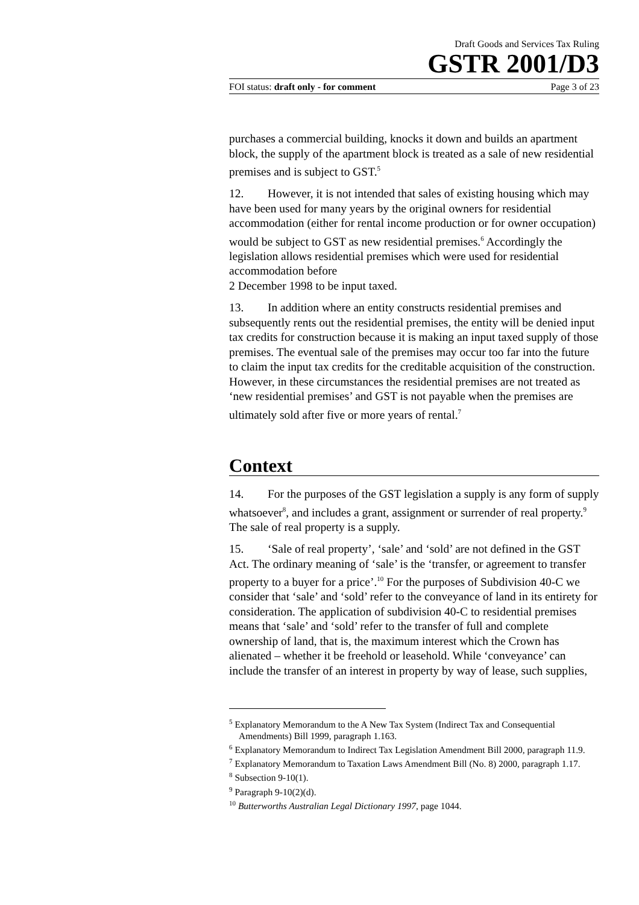Draft Goods and Services Tax Ruling
GSTR 2001/D3
FOI status: draft only - for comment Page 3 of 23
purchases a commercial building, knocks it down and builds an apartment block, the supply of the apartment block is treated as a sale of new residential premises and is subject to GST.<sup>5</sup>
12. However, it is not intended that sales of existing housing which may have been used for many years by the original owners for residential accommodation (either for rental income production or for owner occupation) would be subject to GST as new residential premises.<sup>6</sup> Accordingly the legislation allows residential premises which were used for residential accommodation before
2 December 1998 to be input taxed.
13. In addition where an entity constructs residential premises and subsequently rents out the residential premises, the entity will be denied input tax credits for construction because it is making an input taxed supply of those premises. The eventual sale of the premises may occur too far into the future to claim the input tax credits for the creditable acquisition of the construction. However, in these circumstances the residential premises are not treated as ‘new residential premises’ and GST is not payable when the premises are ultimately sold after five or more years of rental.<sup>7</sup>
Context
14. For the purposes of the GST legislation a supply is any form of supply whatsoever<sup>8</sup>, and includes a grant, assignment or surrender of real property.<sup>9</sup> The sale of real property is a supply.
15. ‘Sale of real property’, ‘sale’ and ‘sold’ are not defined in the GST Act. The ordinary meaning of ‘sale’ is the ‘transfer, or agreement to transfer property to a buyer for a price’.<sup>10</sup> For the purposes of Subdivision 40-C we consider that ‘sale’ and ‘sold’ refer to the conveyance of land in its entirety for consideration. The application of subdivision 40-C to residential premises means that ‘sale’ and ‘sold’ refer to the transfer of full and complete ownership of land, that is, the maximum interest which the Crown has alienated – whether it be freehold or leasehold. While ‘conveyance’ can include the transfer of an interest in property by way of lease, such supplies,
<sup>5</sup> Explanatory Memorandum to the A New Tax System (Indirect Tax and Consequential Amendments) Bill 1999, paragraph 1.163.
<sup>6</sup> Explanatory Memorandum to Indirect Tax Legislation Amendment Bill 2000, paragraph 11.9.
<sup>7</sup> Explanatory Memorandum to Taxation Laws Amendment Bill (No. 8) 2000, paragraph 1.17.
<sup>8</sup> Subsection 9-10(1).
<sup>9</sup> Paragraph 9-10(2)(d).
<sup>10</sup> Butterworths Australian Legal Dictionary 1997, page 1044.